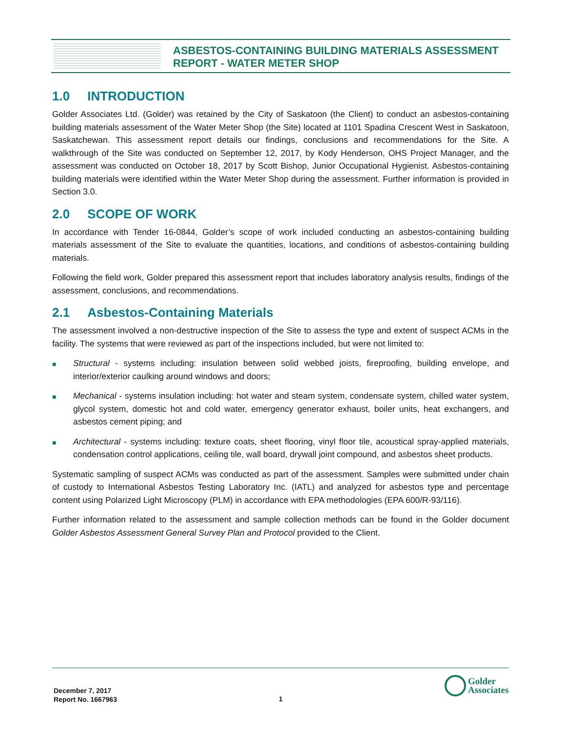ASBESTOS-CONTAINING BUILDING MATERIALS ASSESSMENT
REPORT - WATER METER SHOP
1.0 INTRODUCTION
Golder Associates Ltd. (Golder) was retained by the City of Saskatoon (the Client) to conduct an asbestos-containing building materials assessment of the Water Meter Shop (the Site) located at 1101 Spadina Crescent West in Saskatoon, Saskatchewan. This assessment report details our findings, conclusions and recommendations for the Site. A walkthrough of the Site was conducted on September 12, 2017, by Kody Henderson, OHS Project Manager, and the assessment was conducted on October 18, 2017 by Scott Bishop, Junior Occupational Hygienist. Asbestos-containing building materials were identified within the Water Meter Shop during the assessment. Further information is provided in Section 3.0.
2.0 SCOPE OF WORK
In accordance with Tender 16-0844, Golder’s scope of work included conducting an asbestos-containing building materials assessment of the Site to evaluate the quantities, locations, and conditions of asbestos-containing building materials.
Following the field work, Golder prepared this assessment report that includes laboratory analysis results, findings of the assessment, conclusions, and recommendations.
2.1 Asbestos-Containing Materials
The assessment involved a non-destructive inspection of the Site to assess the type and extent of suspect ACMs in the facility. The systems that were reviewed as part of the inspections included, but were not limited to:
■
Structural - systems including: insulation between solid webbed joists, fireproofing, building envelope, and interior/exterior caulking around windows and doors;
■
Mechanical - systems insulation including: hot water and steam system, condensate system, chilled water system, glycol system, domestic hot and cold water, emergency generator exhaust, boiler units, heat exchangers, and asbestos cement piping; and
■
Architectural - systems including: texture coats, sheet flooring, vinyl floor tile, acoustical spray-applied materials, condensation control applications, ceiling tile, wall board, drywall joint compound, and asbestos sheet products.
Systematic sampling of suspect ACMs was conducted as part of the assessment. Samples were submitted under chain of custody to International Asbestos Testing Laboratory Inc. (IATL) and analyzed for asbestos type and percentage content using Polarized Light Microscopy (PLM) in accordance with EPA methodologies (EPA 600/R-93/116).
Further information related to the assessment and sample collection methods can be found in the Golder document Golder Asbestos Assessment General Survey Plan and Protocol provided to the Client.
December 7, 2017
Report No. 1667963
1
Golder
Associates